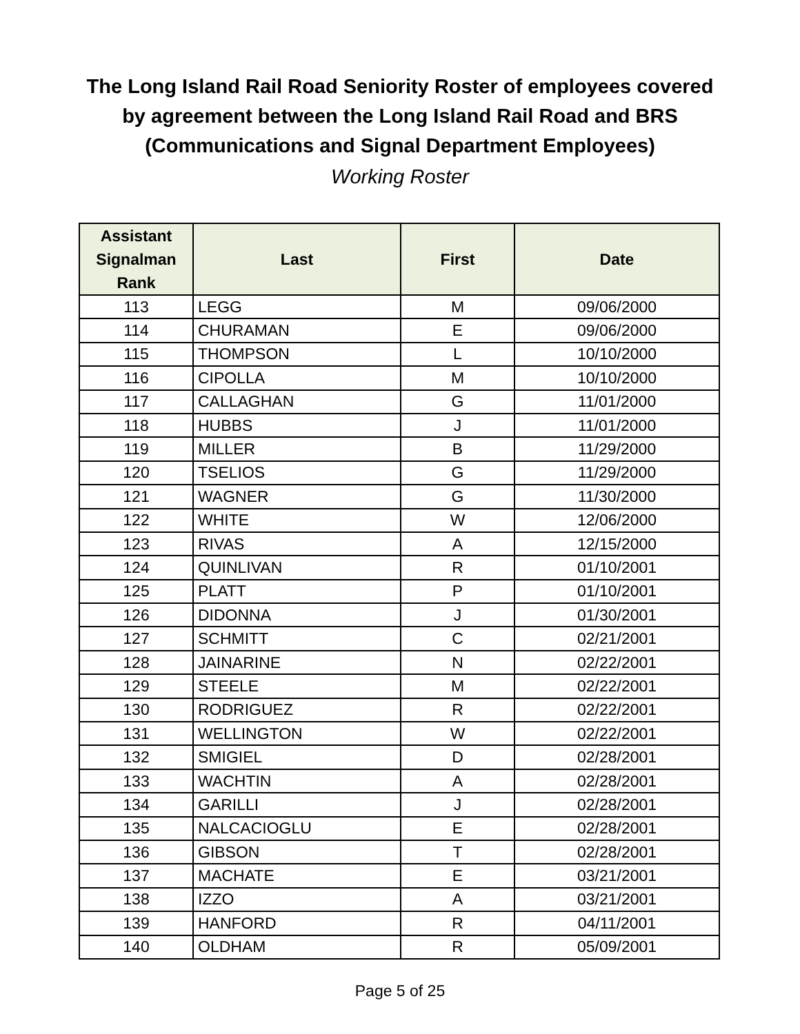The Long Island Rail Road Seniority Roster of employees covered
by agreement between the Long Island Rail Road and BRS
(Communications and Signal Department Employees)
Working Roster
| Assistant Signalman Rank | Last | First | Date |
| --- | --- | --- | --- |
| 113 | LEGG | M | 09/06/2000 |
| 114 | CHURAMAN | E | 09/06/2000 |
| 115 | THOMPSON | L | 10/10/2000 |
| 116 | CIPOLLA | M | 10/10/2000 |
| 117 | CALLAGHAN | G | 11/01/2000 |
| 118 | HUBBS | J | 11/01/2000 |
| 119 | MILLER | B | 11/29/2000 |
| 120 | TSELIOS | G | 11/29/2000 |
| 121 | WAGNER | G | 11/30/2000 |
| 122 | WHITE | W | 12/06/2000 |
| 123 | RIVAS | A | 12/15/2000 |
| 124 | QUINLIVAN | R | 01/10/2001 |
| 125 | PLATT | P | 01/10/2001 |
| 126 | DIDONNA | J | 01/30/2001 |
| 127 | SCHMITT | C | 02/21/2001 |
| 128 | JAINARINE | N | 02/22/2001 |
| 129 | STEELE | M | 02/22/2001 |
| 130 | RODRIGUEZ | R | 02/22/2001 |
| 131 | WELLINGTON | W | 02/22/2001 |
| 132 | SMIGIEL | D | 02/28/2001 |
| 133 | WACHTIN | A | 02/28/2001 |
| 134 | GARILLI | J | 02/28/2001 |
| 135 | NALCACIOGLU | E | 02/28/2001 |
| 136 | GIBSON | T | 02/28/2001 |
| 137 | MACHATE | E | 03/21/2001 |
| 138 | IZZO | A | 03/21/2001 |
| 139 | HANFORD | R | 04/11/2001 |
| 140 | OLDHAM | R | 05/09/2001 |
Page 5 of 25